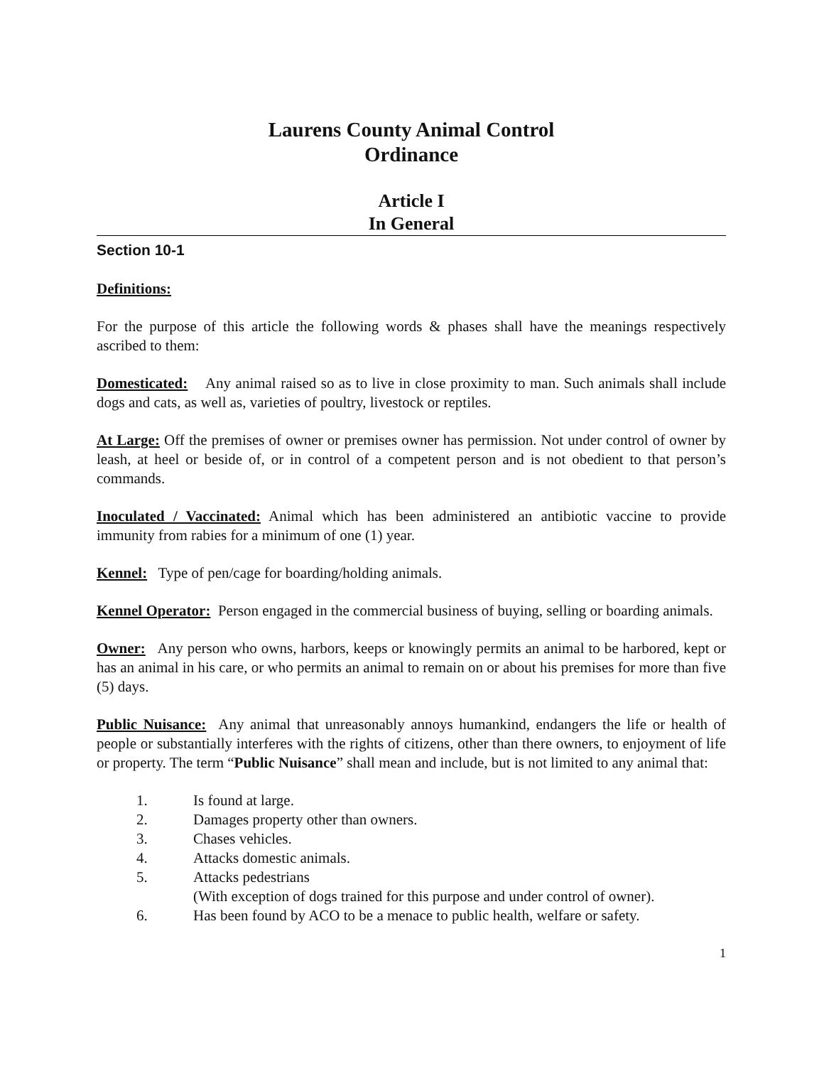Laurens County Animal Control
Ordinance
Article I
In General
Section 10-1
Definitions:
For the purpose of this article the following words & phases shall have the meanings respectively ascribed to them:
Domesticated: Any animal raised so as to live in close proximity to man. Such animals shall include dogs and cats, as well as, varieties of poultry, livestock or reptiles.
At Large: Off the premises of owner or premises owner has permission. Not under control of owner by leash, at heel or beside of, or in control of a competent person and is not obedient to that person’s commands.
Inoculated / Vaccinated: Animal which has been administered an antibiotic vaccine to provide immunity from rabies for a minimum of one (1) year.
Kennel: Type of pen/cage for boarding/holding animals.
Kennel Operator: Person engaged in the commercial business of buying, selling or boarding animals.
Owner: Any person who owns, harbors, keeps or knowingly permits an animal to be harbored, kept or has an animal in his care, or who permits an animal to remain on or about his premises for more than five (5) days.
Public Nuisance: Any animal that unreasonably annoys humankind, endangers the life or health of people or substantially interferes with the rights of citizens, other than there owners, to enjoyment of life or property. The term “Public Nuisance” shall mean and include, but is not limited to any animal that:
1. Is found at large.
2. Damages property other than owners.
3. Chases vehicles.
4. Attacks domestic animals.
5. Attacks pedestrians
(With exception of dogs trained for this purpose and under control of owner).
6. Has been found by ACO to be a menace to public health, welfare or safety.
1